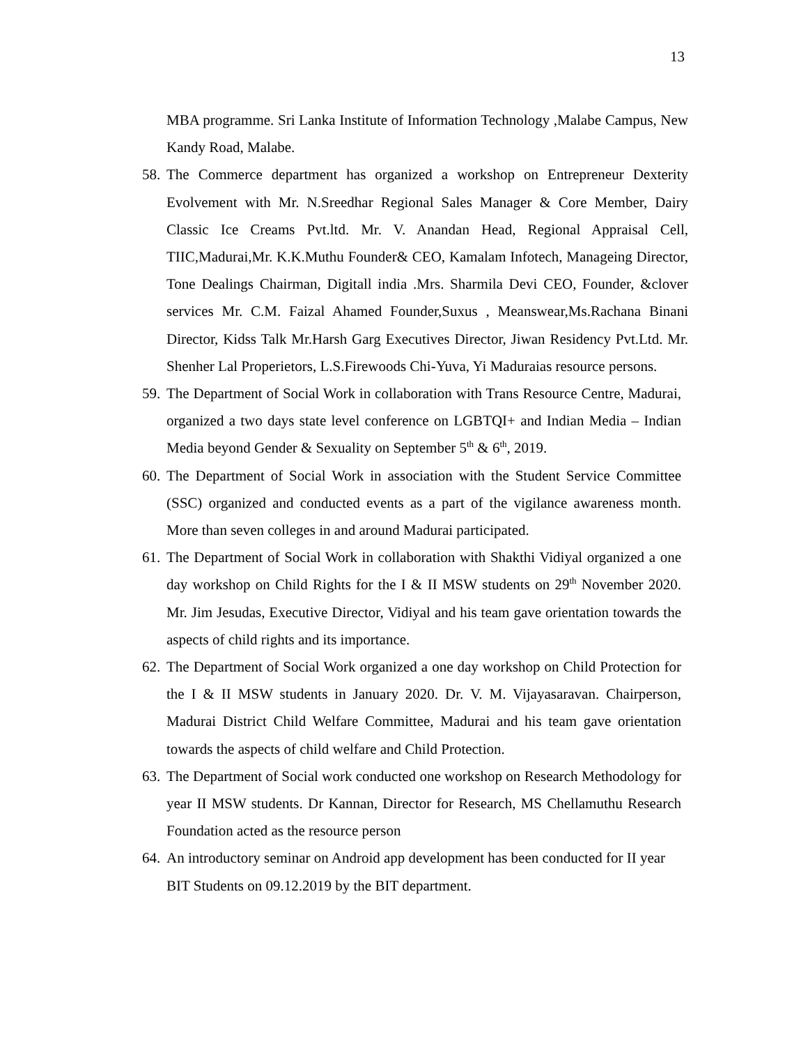13
MBA programme. Sri Lanka Institute of Information Technology ,Malabe Campus, New Kandy Road, Malabe.
58.
The Commerce department has organized a workshop on Entrepreneur Dexterity Evolvement with Mr. N.Sreedhar Regional Sales Manager & Core Member, Dairy Classic Ice Creams Pvt.ltd. Mr. V. Anandan Head, Regional Appraisal Cell, TIIC,Madurai,Mr. K.K.Muthu Founder& CEO, Kamalam Infotech, Manageing Director, Tone Dealings Chairman, Digitall india .Mrs. Sharmila Devi CEO, Founder, &clover services Mr. C.M. Faizal Ahamed Founder,Suxus , Meanswear,Ms.Rachana Binani Director, Kidss Talk Mr.Harsh Garg Executives Director, Jiwan Residency Pvt.Ltd. Mr. Shenher Lal Properietors, L.S.Firewoods Chi-Yuva, Yi Maduraias resource persons.
59.
The Department of Social Work in collaboration with Trans Resource Centre, Madurai, organized a two days state level conference on LGBTQI+ and Indian Media – Indian Media beyond Gender & Sexuality on September 5<sup>th</sup> & 6<sup>th</sup>, 2019.
60.
The Department of Social Work in association with the Student Service Committee (SSC) organized and conducted events as a part of the vigilance awareness month. More than seven colleges in and around Madurai participated.
61.
The Department of Social Work in collaboration with Shakthi Vidiyal organized a one day workshop on Child Rights for the I & II MSW students on 29<sup>th</sup> November 2020. Mr. Jim Jesudas, Executive Director, Vidiyal and his team gave orientation towards the aspects of child rights and its importance.
62.
The Department of Social Work organized a one day workshop on Child Protection for the I & II MSW students in January 2020. Dr. V. M. Vijayasaravan. Chairperson, Madurai District Child Welfare Committee, Madurai and his team gave orientation towards the aspects of child welfare and Child Protection.
63.
The Department of Social work conducted one workshop on Research Methodology for year II MSW students. Dr Kannan, Director for Research, MS Chellamuthu Research Foundation acted as the resource person
64.
An introductory seminar on Android app development has been conducted for II year BIT Students on 09.12.2019 by the BIT department.